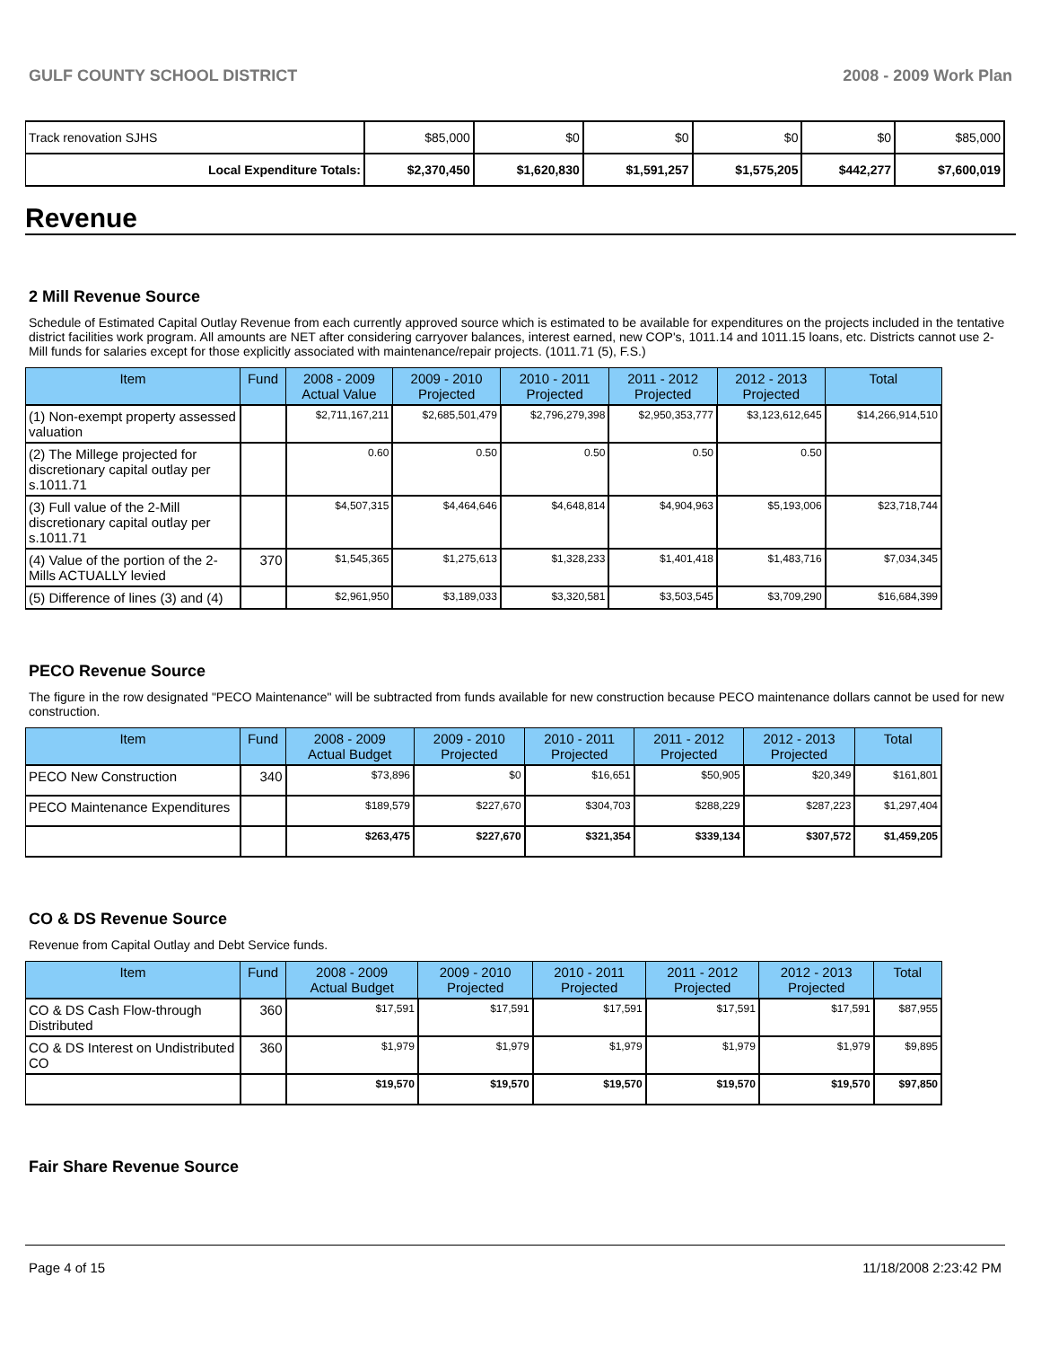GULF COUNTY SCHOOL DISTRICT 2008 - 2009 Work Plan
| Track renovation SJHS | $85,000 | $0 | $0 | $0 | $0 | $85,000 |
| Local Expenditure Totals: | $2,370,450 | $1,620,830 | $1,591,257 | $1,575,205 | $442,277 | $7,600,019 |
Revenue
2 Mill Revenue Source
Schedule of Estimated Capital Outlay Revenue from each currently approved source which is estimated to be available for expenditures on the projects included in the tentative district facilities work program. All amounts are NET after considering carryover balances, interest earned, new COP's, 1011.14 and 1011.15 loans, etc. Districts cannot use 2-Mill funds for salaries except for those explicitly associated with maintenance/repair projects. (1011.71 (5), F.S.)
| Item | Fund | 2008 - 2009 Actual Value | 2009 - 2010 Projected | 2010 - 2011 Projected | 2011 - 2012 Projected | 2012 - 2013 Projected | Total |
| --- | --- | --- | --- | --- | --- | --- | --- |
| (1) Non-exempt property assessed valuation | | $2,711,167,211 | $2,685,501,479 | $2,796,279,398 | $2,950,353,777 | $3,123,612,645 | $14,266,914,510 |
| (2) The Millege projected for discretionary capital outlay per s.1011.71 | | 0.60 | 0.50 | 0.50 | 0.50 | 0.50 | |
| (3) Full value of the 2-Mill discretionary capital outlay per s.1011.71 | | $4,507,315 | $4,464,646 | $4,648,814 | $4,904,963 | $5,193,006 | $23,718,744 |
| (4) Value of the portion of the 2-Mills ACTUALLY levied | 370 | $1,545,365 | $1,275,613 | $1,328,233 | $1,401,418 | $1,483,716 | $7,034,345 |
| (5) Difference of lines (3) and (4) | | $2,961,950 | $3,189,033 | $3,320,581 | $3,503,545 | $3,709,290 | $16,684,399 |
PECO Revenue Source
The figure in the row designated "PECO Maintenance" will be subtracted from funds available for new construction because PECO maintenance dollars cannot be used for new construction.
| Item | Fund | 2008 - 2009 Actual Budget | 2009 - 2010 Projected | 2010 - 2011 Projected | 2011 - 2012 Projected | 2012 - 2013 Projected | Total |
| --- | --- | --- | --- | --- | --- | --- | --- |
| PECO New Construction | 340 | $73,896 | $0 | $16,651 | $50,905 | $20,349 | $161,801 |
| PECO Maintenance Expenditures | | $189,579 | $227,670 | $304,703 | $288,229 | $287,223 | $1,297,404 |
| | | $263,475 | $227,670 | $321,354 | $339,134 | $307,572 | $1,459,205 |
CO & DS Revenue Source
Revenue from Capital Outlay and Debt Service funds.
| Item | Fund | 2008 - 2009 Actual Budget | 2009 - 2010 Projected | 2010 - 2011 Projected | 2011 - 2012 Projected | 2012 - 2013 Projected | Total |
| --- | --- | --- | --- | --- | --- | --- | --- |
| CO & DS Cash Flow-through Distributed | 360 | $17,591 | $17,591 | $17,591 | $17,591 | $17,591 | $87,955 |
| CO & DS Interest on Undistributed CO | 360 | $1,979 | $1,979 | $1,979 | $1,979 | $1,979 | $9,895 |
| | | $19,570 | $19,570 | $19,570 | $19,570 | $19,570 | $97,850 |
Fair Share Revenue Source
Page 4 of 15 11/18/2008 2:23:42 PM